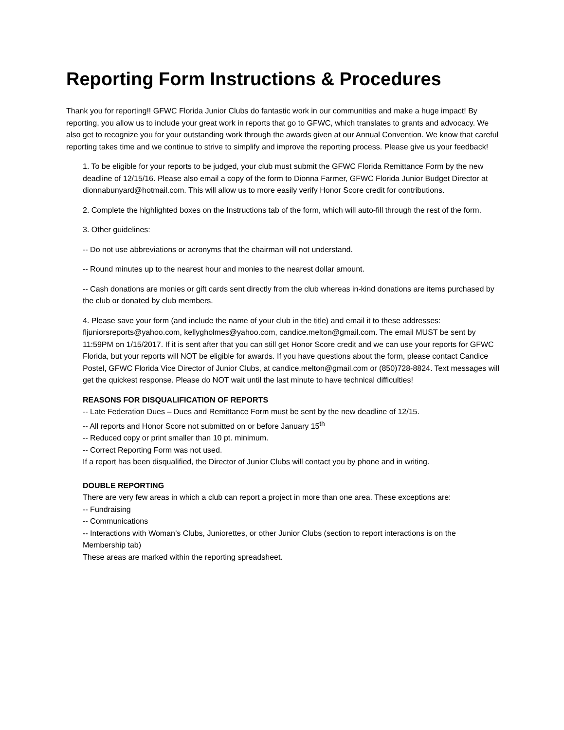Reporting Form Instructions & Procedures
Thank you for reporting!! GFWC Florida Junior Clubs do fantastic work in our communities and make a huge impact! By reporting, you allow us to include your great work in reports that go to GFWC, which translates to grants and advocacy. We also get to recognize you for your outstanding work through the awards given at our Annual Convention. We know that careful reporting takes time and we continue to strive to simplify and improve the reporting process. Please give us your feedback!
1. To be eligible for your reports to be judged, your club must submit the GFWC Florida Remittance Form by the new deadline of 12/15/16. Please also email a copy of the form to Dionna Farmer, GFWC Florida Junior Budget Director at dionnabunyard@hotmail.com. This will allow us to more easily verify Honor Score credit for contributions.
2. Complete the highlighted boxes on the Instructions tab of the form, which will auto-fill through the rest of the form.
3. Other guidelines:
-- Do not use abbreviations or acronyms that the chairman will not understand.
-- Round minutes up to the nearest hour and monies to the nearest dollar amount.
-- Cash donations are monies or gift cards sent directly from the club whereas in-kind donations are items purchased by the club or donated by club members.
4. Please save your form (and include the name of your club in the title) and email it to these addresses: fljuniorsreports@yahoo.com, kellygholmes@yahoo.com, candice.melton@gmail.com. The email MUST be sent by 11:59PM on 1/15/2017. If it is sent after that you can still get Honor Score credit and we can use your reports for GFWC Florida, but your reports will NOT be eligible for awards. If you have questions about the form, please contact Candice Postel, GFWC Florida Vice Director of Junior Clubs, at candice.melton@gmail.com or (850)728-8824. Text messages will get the quickest response. Please do NOT wait until the last minute to have technical difficulties!
REASONS FOR DISQUALIFICATION OF REPORTS
-- Late Federation Dues – Dues and Remittance Form must be sent by the new deadline of 12/15.
-- All reports and Honor Score not submitted on or before January 15<sup>th</sup>
-- Reduced copy or print smaller than 10 pt. minimum.
-- Correct Reporting Form was not used.
If a report has been disqualified, the Director of Junior Clubs will contact you by phone and in writing.
DOUBLE REPORTING
There are very few areas in which a club can report a project in more than one area. These exceptions are:
-- Fundraising
-- Communications
-- Interactions with Woman’s Clubs, Juniorettes, or other Junior Clubs (section to report interactions is on the Membership tab)
These areas are marked within the reporting spreadsheet.